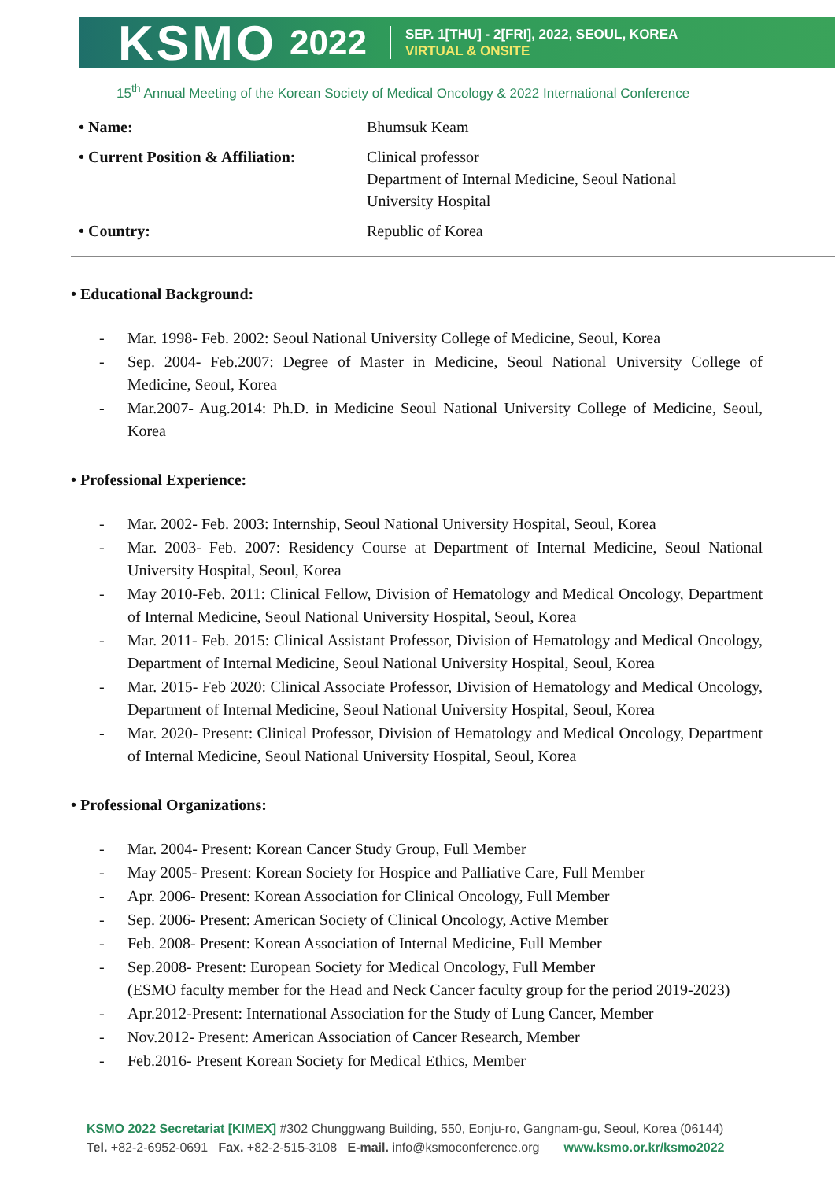KSMO
2022
SEP. 1[THU] - 2[FRI], 2022, SEOUL, KOREA
VIRTUAL & ONSITE
15<sup>th</sup> Annual Meeting of the Korean Society of Medical Oncology & 2022 International Conference
• Name:
Bhumsuk Keam
• Current Position & Affiliation:
Clinical professor
Department of Internal Medicine, Seoul National University Hospital
• Country:
Republic of Korea
• Educational Background:
- Mar. 1998- Feb. 2002: Seoul National University College of Medicine, Seoul, Korea
- Sep. 2004- Feb.2007: Degree of Master in Medicine, Seoul National University College of Medicine, Seoul, Korea
- Mar.2007- Aug.2014: Ph.D. in Medicine Seoul National University College of Medicine, Seoul, Korea
• Professional Experience:
- Mar. 2002- Feb. 2003: Internship, Seoul National University Hospital, Seoul, Korea
- Mar. 2003- Feb. 2007: Residency Course at Department of Internal Medicine, Seoul National University Hospital, Seoul, Korea
- May 2010-Feb. 2011: Clinical Fellow, Division of Hematology and Medical Oncology, Department of Internal Medicine, Seoul National University Hospital, Seoul, Korea
- Mar. 2011- Feb. 2015: Clinical Assistant Professor, Division of Hematology and Medical Oncology, Department of Internal Medicine, Seoul National University Hospital, Seoul, Korea
- Mar. 2015- Feb 2020: Clinical Associate Professor, Division of Hematology and Medical Oncology, Department of Internal Medicine, Seoul National University Hospital, Seoul, Korea
- Mar. 2020- Present: Clinical Professor, Division of Hematology and Medical Oncology, Department of Internal Medicine, Seoul National University Hospital, Seoul, Korea
• Professional Organizations:
- Mar. 2004- Present: Korean Cancer Study Group, Full Member
- May 2005- Present: Korean Society for Hospice and Palliative Care, Full Member
- Apr. 2006- Present: Korean Association for Clinical Oncology, Full Member
- Sep. 2006- Present: American Society of Clinical Oncology, Active Member
- Feb. 2008- Present: Korean Association of Internal Medicine, Full Member
- Sep.2008- Present: European Society for Medical Oncology, Full Member
(ESMO faculty member for the Head and Neck Cancer faculty group for the period 2019-2023)
- Apr.2012-Present: International Association for the Study of Lung Cancer, Member
- Nov.2012- Present: American Association of Cancer Research, Member
- Feb.2016- Present Korean Society for Medical Ethics, Member
KSMO 2022 Secretariat [KIMEX] #302 Chunggwang Building, 550, Eonju-ro, Gangnam-gu, Seoul, Korea (06144)
Tel. +82-2-6952-0691 Fax. +82-2-515-3108 E-mail. info@ksmoconference.org www.ksmo.or.kr/ksmo2022